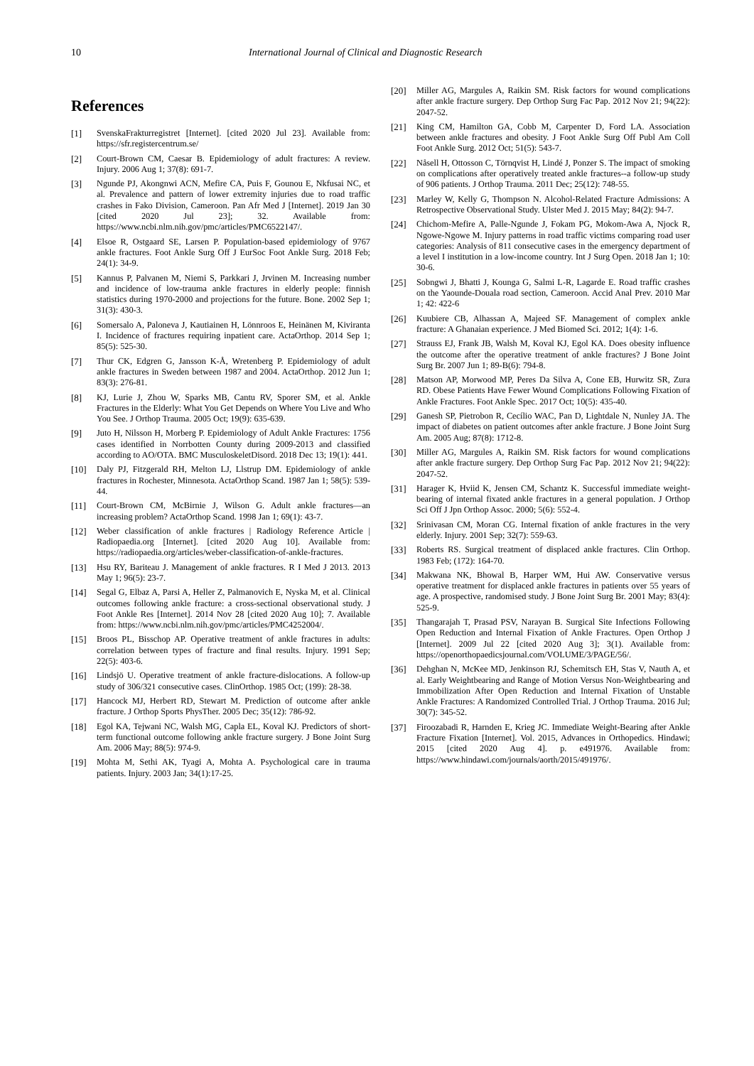10 International Journal of Clinical and Diagnostic Research
References
[1] SvenskaFrakturregistret [Internet]. [cited 2020 Jul 23]. Available from: https://sfr.registercentrum.se/
[2] Court-Brown CM, Caesar B. Epidemiology of adult fractures: A review. Injury. 2006 Aug 1; 37(8): 691-7.
[3] Ngunde PJ, Akongnwi ACN, Mefire CA, Puis F, Gounou E, Nkfusai NC, et al. Prevalence and pattern of lower extremity injuries due to road traffic crashes in Fako Division, Cameroon. Pan Afr Med J [Internet]. 2019 Jan 30 [cited 2020 Jul 23]; 32. Available from: https://www.ncbi.nlm.nih.gov/pmc/articles/PMC6522147/.
[4] Elsoe R, Ostgaard SE, Larsen P. Population-based epidemiology of 9767 ankle fractures. Foot Ankle Surg Off J EurSoc Foot Ankle Surg. 2018 Feb; 24(1): 34-9.
[5] Kannus P, Palvanen M, Niemi S, Parkkari J, Jrvinen M. Increasing number and incidence of low-trauma ankle fractures in elderly people: finnish statistics during 1970-2000 and projections for the future. Bone. 2002 Sep 1; 31(3): 430-3.
[6] Somersalo A, Paloneva J, Kautiainen H, Lönnroos E, Heinänen M, Kiviranta I. Incidence of fractures requiring inpatient care. ActaOrthop. 2014 Sep 1; 85(5): 525-30.
[7] Thur CK, Edgren G, Jansson K-Å, Wretenberg P. Epidemiology of adult ankle fractures in Sweden between 1987 and 2004. ActaOrthop. 2012 Jun 1; 83(3): 276-81.
[8] KJ, Lurie J, Zhou W, Sparks MB, Cantu RV, Sporer SM, et al. Ankle Fractures in the Elderly: What You Get Depends on Where You Live and Who You See. J Orthop Trauma. 2005 Oct; 19(9): 635-639.
[9] Juto H, Nilsson H, Morberg P. Epidemiology of Adult Ankle Fractures: 1756 cases identified in Norrbotten County during 2009-2013 and classified according to AO/OTA. BMC MusculoskeletDisord. 2018 Dec 13; 19(1): 441.
[10] Daly PJ, Fitzgerald RH, Melton LJ, Llstrup DM. Epidemiology of ankle fractures in Rochester, Minnesota. ActaOrthop Scand. 1987 Jan 1; 58(5): 539-44.
[11] Court-Brown CM, McBirnie J, Wilson G. Adult ankle fractures—an increasing problem? ActaOrthop Scand. 1998 Jan 1; 69(1): 43-7.
[12] Weber classification of ankle fractures | Radiology Reference Article | Radiopaedia.org [Internet]. [cited 2020 Aug 10]. Available from: https://radiopaedia.org/articles/weber-classification-of-ankle-fractures.
[13] Hsu RY, Bariteau J. Management of ankle fractures. R I Med J 2013. 2013 May 1; 96(5): 23-7.
[14] Segal G, Elbaz A, Parsi A, Heller Z, Palmanovich E, Nyska M, et al. Clinical outcomes following ankle fracture: a cross-sectional observational study. J Foot Ankle Res [Internet]. 2014 Nov 28 [cited 2020 Aug 10]; 7. Available from: https://www.ncbi.nlm.nih.gov/pmc/articles/PMC4252004/.
[15] Broos PL, Bisschop AP. Operative treatment of ankle fractures in adults: correlation between types of fracture and final results. Injury. 1991 Sep; 22(5): 403-6.
[16] Lindsjö U. Operative treatment of ankle fracture-dislocations. A follow-up study of 306/321 consecutive cases. ClinOrthop. 1985 Oct; (199): 28-38.
[17] Hancock MJ, Herbert RD, Stewart M. Prediction of outcome after ankle fracture. J Orthop Sports PhysTher. 2005 Dec; 35(12): 786-92.
[18] Egol KA, Tejwani NC, Walsh MG, Capla EL, Koval KJ. Predictors of short-term functional outcome following ankle fracture surgery. J Bone Joint Surg Am. 2006 May; 88(5): 974-9.
[19] Mohta M, Sethi AK, Tyagi A, Mohta A. Psychological care in trauma patients. Injury. 2003 Jan; 34(1):17-25.
[20] Miller AG, Margules A, Raikin SM. Risk factors for wound complications after ankle fracture surgery. Dep Orthop Surg Fac Pap. 2012 Nov 21; 94(22): 2047-52.
[21] King CM, Hamilton GA, Cobb M, Carpenter D, Ford LA. Association between ankle fractures and obesity. J Foot Ankle Surg Off Publ Am Coll Foot Ankle Surg. 2012 Oct; 51(5): 543-7.
[22] Nåsell H, Ottosson C, Törnqvist H, Lindé J, Ponzer S. The impact of smoking on complications after operatively treated ankle fractures--a follow-up study of 906 patients. J Orthop Trauma. 2011 Dec; 25(12): 748-55.
[23] Marley W, Kelly G, Thompson N. Alcohol-Related Fracture Admissions: A Retrospective Observational Study. Ulster Med J. 2015 May; 84(2): 94-7.
[24] Chichom-Mefire A, Palle-Ngunde J, Fokam PG, Mokom-Awa A, Njock R, Ngowe-Ngowe M. Injury patterns in road traffic victims comparing road user categories: Analysis of 811 consecutive cases in the emergency department of a level I institution in a low-income country. Int J Surg Open. 2018 Jan 1; 10: 30-6.
[25] Sobngwi J, Bhatti J, Kounga G, Salmi L-R, Lagarde E. Road traffic crashes on the Yaounde-Douala road section, Cameroon. Accid Anal Prev. 2010 Mar 1; 42: 422-6
[26] Kuubiere CB, Alhassan A, Majeed SF. Management of complex ankle fracture: A Ghanaian experience. J Med Biomed Sci. 2012; 1(4): 1-6.
[27] Strauss EJ, Frank JB, Walsh M, Koval KJ, Egol KA. Does obesity influence the outcome after the operative treatment of ankle fractures? J Bone Joint Surg Br. 2007 Jun 1; 89-B(6): 794-8.
[28] Matson AP, Morwood MP, Peres Da Silva A, Cone EB, Hurwitz SR, Zura RD. Obese Patients Have Fewer Wound Complications Following Fixation of Ankle Fractures. Foot Ankle Spec. 2017 Oct; 10(5): 435-40.
[29] Ganesh SP, Pietrobon R, Cecílio WAC, Pan D, Lightdale N, Nunley JA. The impact of diabetes on patient outcomes after ankle fracture. J Bone Joint Surg Am. 2005 Aug; 87(8): 1712-8.
[30] Miller AG, Margules A, Raikin SM. Risk factors for wound complications after ankle fracture surgery. Dep Orthop Surg Fac Pap. 2012 Nov 21; 94(22): 2047-52.
[31] Harager K, Hviid K, Jensen CM, Schantz K. Successful immediate weight-bearing of internal fixated ankle fractures in a general population. J Orthop Sci Off J Jpn Orthop Assoc. 2000; 5(6): 552-4.
[32] Srinivasan CM, Moran CG. Internal fixation of ankle fractures in the very elderly. Injury. 2001 Sep; 32(7): 559-63.
[33] Roberts RS. Surgical treatment of displaced ankle fractures. Clin Orthop. 1983 Feb; (172): 164-70.
[34] Makwana NK, Bhowal B, Harper WM, Hui AW. Conservative versus operative treatment for displaced ankle fractures in patients over 55 years of age. A prospective, randomised study. J Bone Joint Surg Br. 2001 May; 83(4): 525-9.
[35] Thangarajah T, Prasad PSV, Narayan B. Surgical Site Infections Following Open Reduction and Internal Fixation of Ankle Fractures. Open Orthop J [Internet]. 2009 Jul 22 [cited 2020 Aug 3]; 3(1). Available from: https://openorthopaedicsjournal.com/VOLUME/3/PAGE/56/.
[36] Dehghan N, McKee MD, Jenkinson RJ, Schemitsch EH, Stas V, Nauth A, et al. Early Weightbearing and Range of Motion Versus Non-Weightbearing and Immobilization After Open Reduction and Internal Fixation of Unstable Ankle Fractures: A Randomized Controlled Trial. J Orthop Trauma. 2016 Jul; 30(7): 345-52.
[37] Firoozabadi R, Harnden E, Krieg JC. Immediate Weight-Bearing after Ankle Fracture Fixation [Internet]. Vol. 2015, Advances in Orthopedics. Hindawi; 2015 [cited 2020 Aug 4]. p. e491976. Available from: https://www.hindawi.com/journals/aorth/2015/491976/.